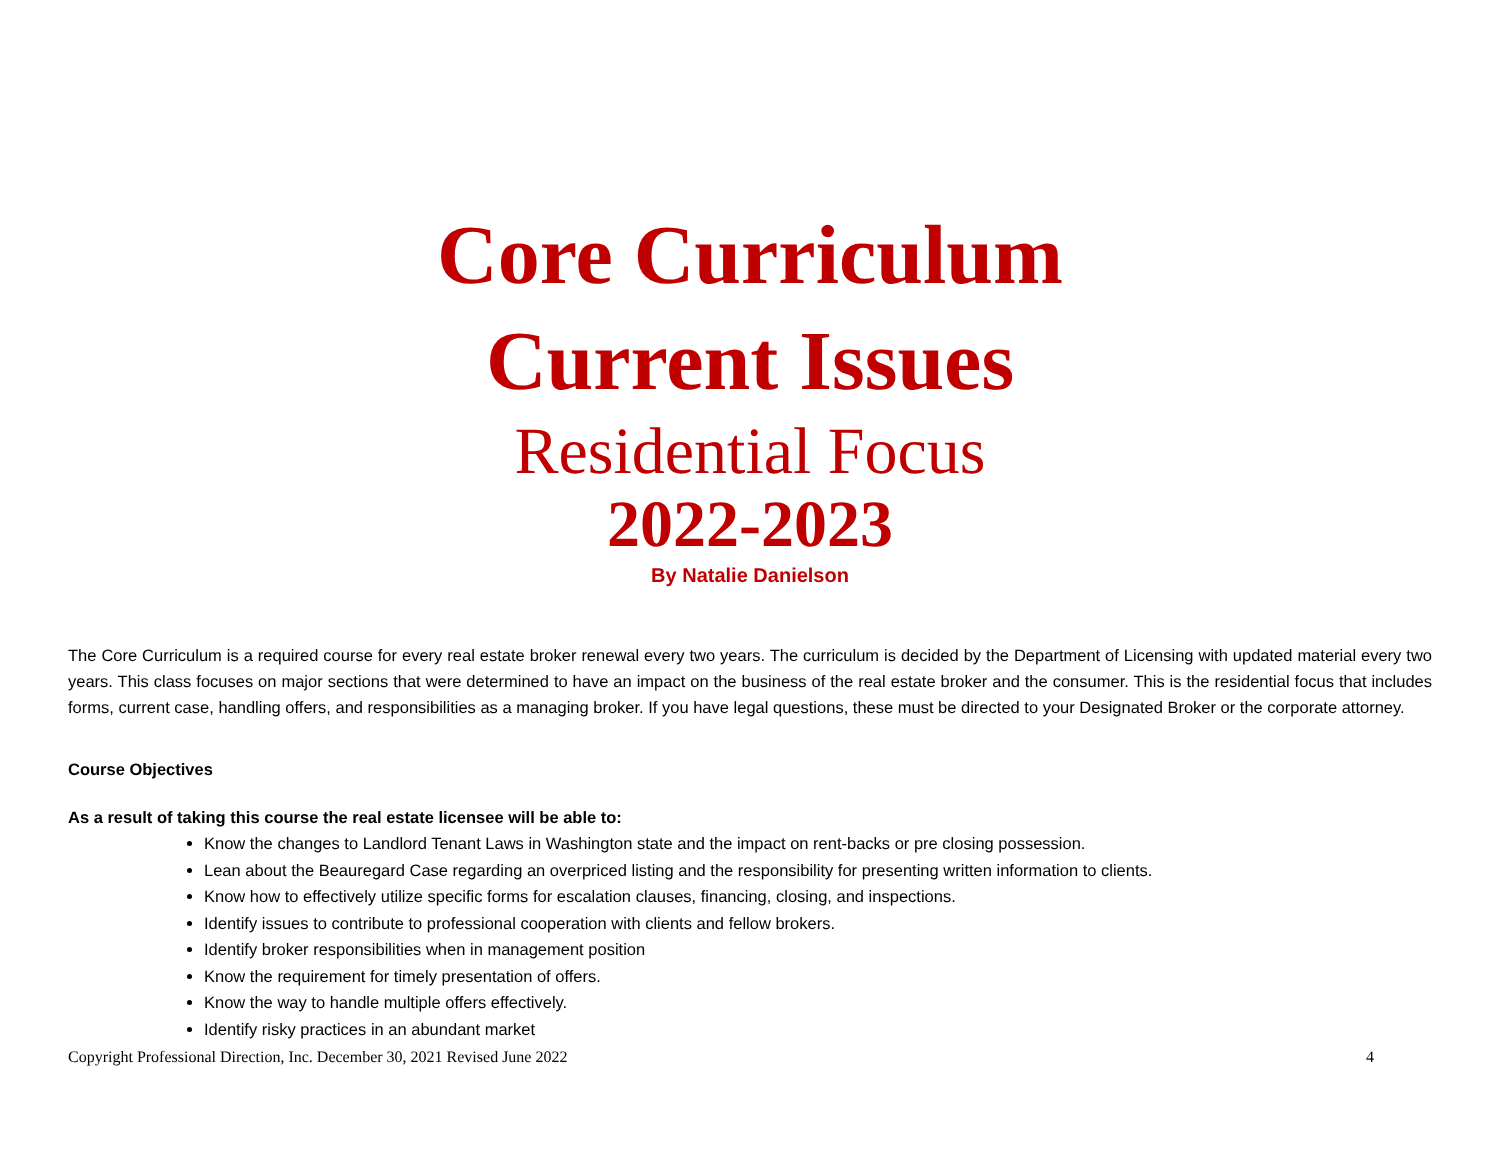Core Curriculum
Current Issues
Residential Focus
2022-2023
By Natalie Danielson
The Core Curriculum is a required course for every real estate broker renewal every two years. The curriculum is decided by the Department of Licensing with updated material every two years. This class focuses on major sections that were determined to have an impact on the business of the real estate broker and the consumer. This is the residential focus that includes forms, current case, handling offers, and responsibilities as a managing broker. If you have legal questions, these must be directed to your Designated Broker or the corporate attorney.
Course Objectives
As a result of taking this course the real estate licensee will be able to:
Know the changes to Landlord Tenant Laws in Washington state and the impact on rent-backs or pre closing possession.
Lean about the Beauregard Case regarding an overpriced listing and the responsibility for presenting written information to clients.
Know how to effectively utilize specific forms for escalation clauses, financing, closing, and inspections.
Identify issues to contribute to professional cooperation with clients and fellow brokers.
Identify broker responsibilities when in management position
Know the requirement for timely presentation of offers.
Know the way to handle multiple offers effectively.
Identify risky practices in an abundant market
Copyright Professional Direction, Inc. December 30, 2021 Revised June 2022 4